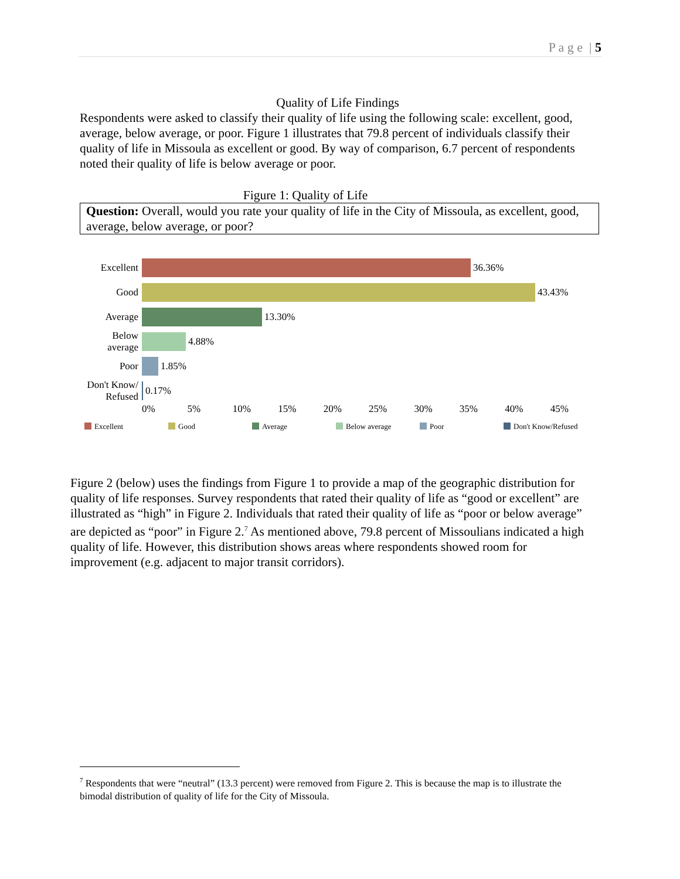P a g e | 5
Quality of Life Findings
Respondents were asked to classify their quality of life using the following scale: excellent, good, average, below average, or poor. Figure 1 illustrates that 79.8 percent of individuals classify their quality of life in Missoula as excellent or good. By way of comparison, 6.7 percent of respondents noted their quality of life is below average or poor.
Figure 1: Quality of Life
Question: Overall, would you rate your quality of life in the City of Missoula, as excellent, good, average, below average, or poor?
Excellent
36.36%
Good
43.43%
Average
13.30%
Below
average
4.88%
Poor
1.85%
Don't Know/
Refused
0.17%
0% 5% 10% 15% 20% 25% 30% 35% 40% 45%
Excellent Good Average Below average Poor Don't Know/Refused
Figure 2 (below) uses the findings from Figure 1 to provide a map of the geographic distribution for quality of life responses. Survey respondents that rated their quality of life as “good or excellent” are illustrated as “high” in Figure 2. Individuals that rated their quality of life as “poor or below average” are depicted as “poor” in Figure 2.<sup>7</sup> As mentioned above, 79.8 percent of Missoulians indicated a high quality of life. However, this distribution shows areas where respondents showed room for improvement (e.g. adjacent to major transit corridors).
<sup>7</sup> Respondents that were “neutral” (13.3 percent) were removed from Figure 2. This is because the map is to illustrate the bimodal distribution of quality of life for the City of Missoula.